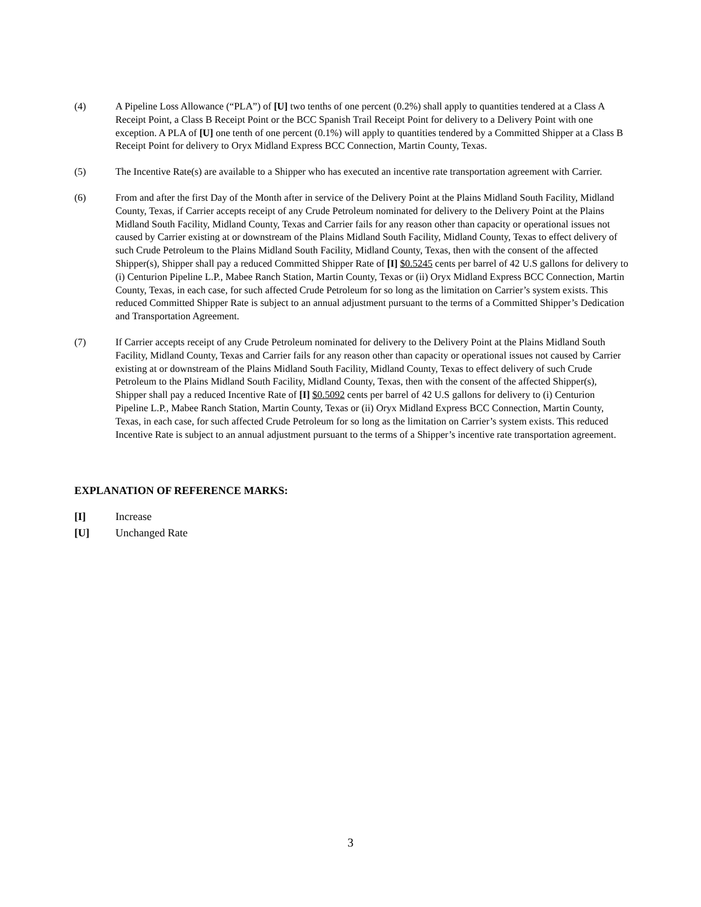(4) A Pipeline Loss Allowance (“PLA”) of [U] two tenths of one percent (0.2%) shall apply to quantities tendered at a Class A Receipt Point, a Class B Receipt Point or the BCC Spanish Trail Receipt Point for delivery to a Delivery Point with one exception. A PLA of [U] one tenth of one percent (0.1%) will apply to quantities tendered by a Committed Shipper at a Class B Receipt Point for delivery to Oryx Midland Express BCC Connection, Martin County, Texas.
(5) The Incentive Rate(s) are available to a Shipper who has executed an incentive rate transportation agreement with Carrier.
(6) From and after the first Day of the Month after in service of the Delivery Point at the Plains Midland South Facility, Midland County, Texas, if Carrier accepts receipt of any Crude Petroleum nominated for delivery to the Delivery Point at the Plains Midland South Facility, Midland County, Texas and Carrier fails for any reason other than capacity or operational issues not caused by Carrier existing at or downstream of the Plains Midland South Facility, Midland County, Texas to effect delivery of such Crude Petroleum to the Plains Midland South Facility, Midland County, Texas, then with the consent of the affected Shipper(s), Shipper shall pay a reduced Committed Shipper Rate of [I] $0.5245 cents per barrel of 42 U.S gallons for delivery to (i) Centurion Pipeline L.P., Mabee Ranch Station, Martin County, Texas or (ii) Oryx Midland Express BCC Connection, Martin County, Texas, in each case, for such affected Crude Petroleum for so long as the limitation on Carrier’s system exists. This reduced Committed Shipper Rate is subject to an annual adjustment pursuant to the terms of a Committed Shipper’s Dedication and Transportation Agreement.
(7) If Carrier accepts receipt of any Crude Petroleum nominated for delivery to the Delivery Point at the Plains Midland South Facility, Midland County, Texas and Carrier fails for any reason other than capacity or operational issues not caused by Carrier existing at or downstream of the Plains Midland South Facility, Midland County, Texas to effect delivery of such Crude Petroleum to the Plains Midland South Facility, Midland County, Texas, then with the consent of the affected Shipper(s), Shipper shall pay a reduced Incentive Rate of [I] $0.5092 cents per barrel of 42 U.S gallons for delivery to (i) Centurion Pipeline L.P., Mabee Ranch Station, Martin County, Texas or (ii) Oryx Midland Express BCC Connection, Martin County, Texas, in each case, for such affected Crude Petroleum for so long as the limitation on Carrier’s system exists. This reduced Incentive Rate is subject to an annual adjustment pursuant to the terms of a Shipper’s incentive rate transportation agreement.
EXPLANATION OF REFERENCE MARKS:
[I] Increase
[U] Unchanged Rate
3